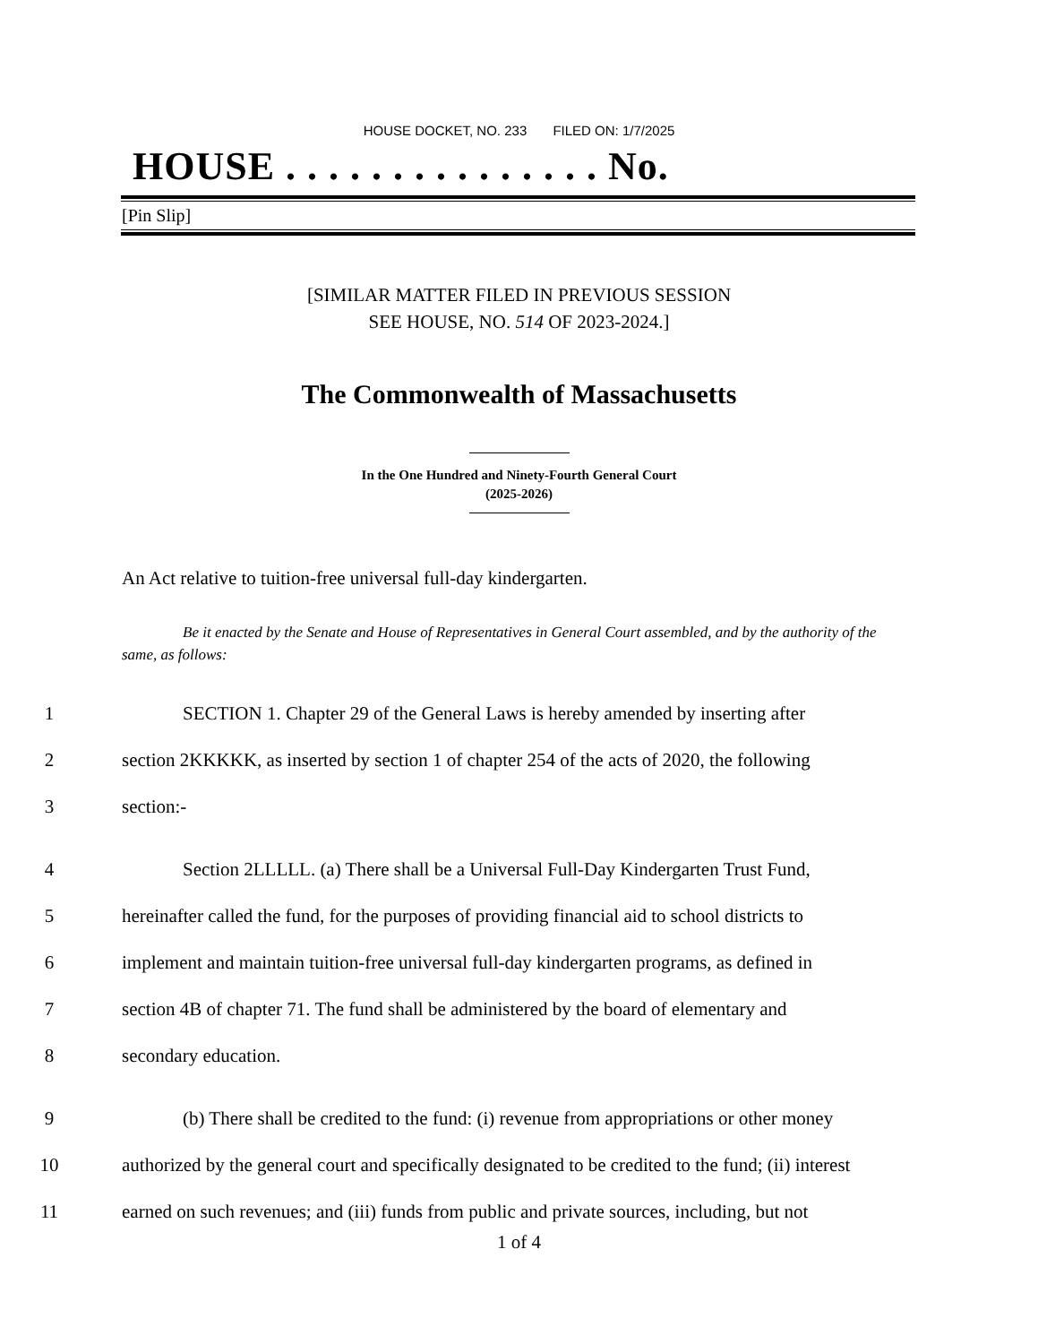HOUSE DOCKET, NO. 233 FILED ON: 1/7/2025
HOUSE . . . . . . . . . . . . . . . No.
[Pin Slip]
[SIMILAR MATTER FILED IN PREVIOUS SESSION
SEE HOUSE, NO. 514 OF 2023-2024.]
The Commonwealth of Massachusetts
In the One Hundred and Ninety-Fourth General Court
(2025-2026)
An Act relative to tuition-free universal full-day kindergarten.
Be it enacted by the Senate and House of Representatives in General Court assembled, and by the authority of the same, as follows:
1 SECTION 1. Chapter 29 of the General Laws is hereby amended by inserting after
2 section 2KKKKK, as inserted by section 1 of chapter 254 of the acts of 2020, the following
3 section:-
4 Section 2LLLLL. (a) There shall be a Universal Full-Day Kindergarten Trust Fund,
5 hereinafter called the fund, for the purposes of providing financial aid to school districts to
6 implement and maintain tuition-free universal full-day kindergarten programs, as defined in
7 section 4B of chapter 71. The fund shall be administered by the board of elementary and
8 secondary education.
9 (b) There shall be credited to the fund: (i) revenue from appropriations or other money
10 authorized by the general court and specifically designated to be credited to the fund; (ii) interest
11 earned on such revenues; and (iii) funds from public and private sources, including, but not
1 of 4